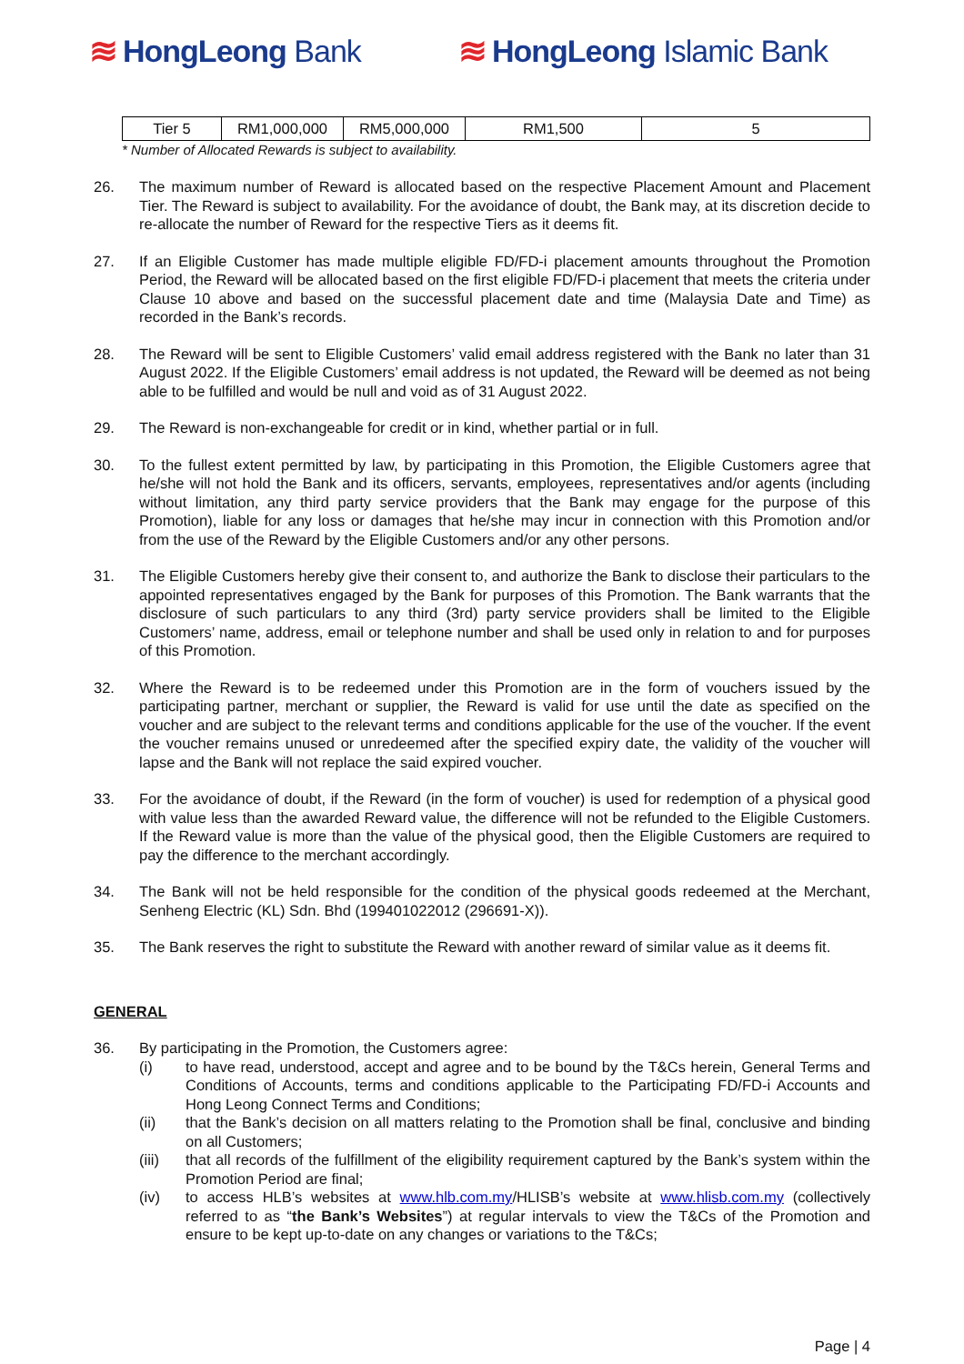≋ HongLeong Bank ≋ HongLeong Islamic Bank
| Tier 5 | RM1,000,000 | RM5,000,000 | RM1,500 | 5 |
* Number of Allocated Rewards is subject to availability.
26. The maximum number of Reward is allocated based on the respective Placement Amount and Placement Tier. The Reward is subject to availability. For the avoidance of doubt, the Bank may, at its discretion decide to re-allocate the number of Reward for the respective Tiers as it deems fit.
27. If an Eligible Customer has made multiple eligible FD/FD-i placement amounts throughout the Promotion Period, the Reward will be allocated based on the first eligible FD/FD-i placement that meets the criteria under Clause 10 above and based on the successful placement date and time (Malaysia Date and Time) as recorded in the Bank’s records.
28. The Reward will be sent to Eligible Customers’ valid email address registered with the Bank no later than 31 August 2022. If the Eligible Customers’ email address is not updated, the Reward will be deemed as not being able to be fulfilled and would be null and void as of 31 August 2022.
29. The Reward is non-exchangeable for credit or in kind, whether partial or in full.
30. To the fullest extent permitted by law, by participating in this Promotion, the Eligible Customers agree that he/she will not hold the Bank and its officers, servants, employees, representatives and/or agents (including without limitation, any third party service providers that the Bank may engage for the purpose of this Promotion), liable for any loss or damages that he/she may incur in connection with this Promotion and/or from the use of the Reward by the Eligible Customers and/or any other persons.
31. The Eligible Customers hereby give their consent to, and authorize the Bank to disclose their particulars to the appointed representatives engaged by the Bank for purposes of this Promotion. The Bank warrants that the disclosure of such particulars to any third (3rd) party service providers shall be limited to the Eligible Customers’ name, address, email or telephone number and shall be used only in relation to and for purposes of this Promotion.
32. Where the Reward is to be redeemed under this Promotion are in the form of vouchers issued by the participating partner, merchant or supplier, the Reward is valid for use until the date as specified on the voucher and are subject to the relevant terms and conditions applicable for the use of the voucher. If the event the voucher remains unused or unredeemed after the specified expiry date, the validity of the voucher will lapse and the Bank will not replace the said expired voucher.
33. For the avoidance of doubt, if the Reward (in the form of voucher) is used for redemption of a physical good with value less than the awarded Reward value, the difference will not be refunded to the Eligible Customers. If the Reward value is more than the value of the physical good, then the Eligible Customers are required to pay the difference to the merchant accordingly.
34. The Bank will not be held responsible for the condition of the physical goods redeemed at the Merchant, Senheng Electric (KL) Sdn. Bhd (199401022012 (296691-X)).
35. The Bank reserves the right to substitute the Reward with another reward of similar value as it deems fit.
GENERAL
36. By participating in the Promotion, the Customers agree:
(i) to have read, understood, accept and agree and to be bound by the T&Cs herein, General Terms and Conditions of Accounts, terms and conditions applicable to the Participating FD/FD-i Accounts and Hong Leong Connect Terms and Conditions;
(ii) that the Bank’s decision on all matters relating to the Promotion shall be final, conclusive and binding on all Customers;
(iii) that all records of the fulfillment of the eligibility requirement captured by the Bank’s system within the Promotion Period are final;
(iv) to access HLB’s websites at www.hlb.com.my/HLISB’s website at www.hlisb.com.my (collectively referred to as “the Bank’s Websites”) at regular intervals to view the T&Cs of the Promotion and ensure to be kept up-to-date on any changes or variations to the T&Cs;
Page | 4